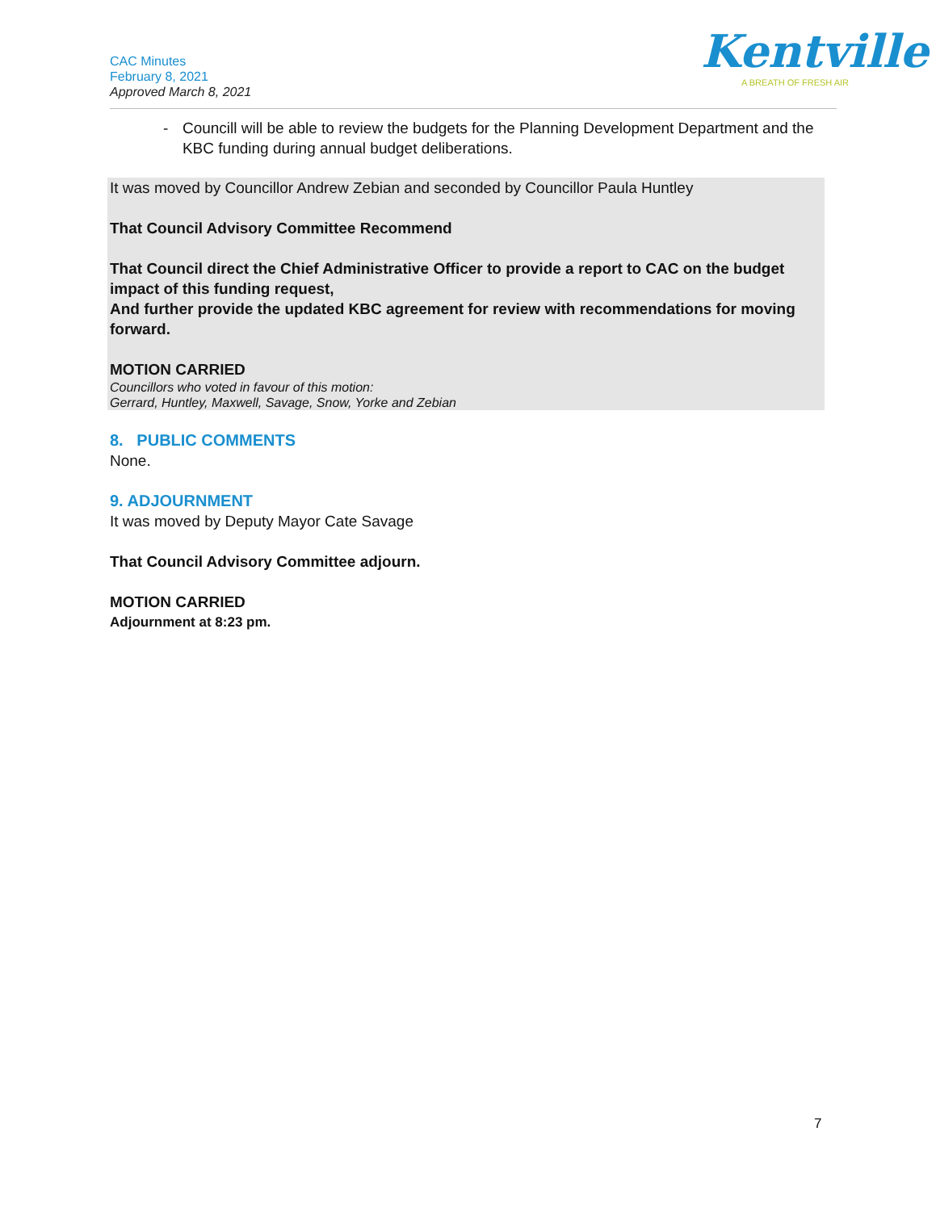CAC Minutes
February 8, 2021
Approved March 8, 2021
Kentville
A BREATH OF FRESH AIR
- Councill will be able to review the budgets for the Planning Development Department and the KBC funding during annual budget deliberations.
It was moved by Councillor Andrew Zebian and seconded by Councillor Paula Huntley
That Council Advisory Committee Recommend
That Council direct the Chief Administrative Officer to provide a report to CAC on the budget impact of this funding request,
And further provide the updated KBC agreement for review with recommendations for moving forward.
MOTION CARRIED
Councillors who voted in favour of this motion:
Gerrard, Huntley, Maxwell, Savage, Snow, Yorke and Zebian
8. PUBLIC COMMENTS
None.
9. ADJOURNMENT
It was moved by Deputy Mayor Cate Savage
That Council Advisory Committee adjourn.
MOTION CARRIED
Adjournment at 8:23 pm.
7